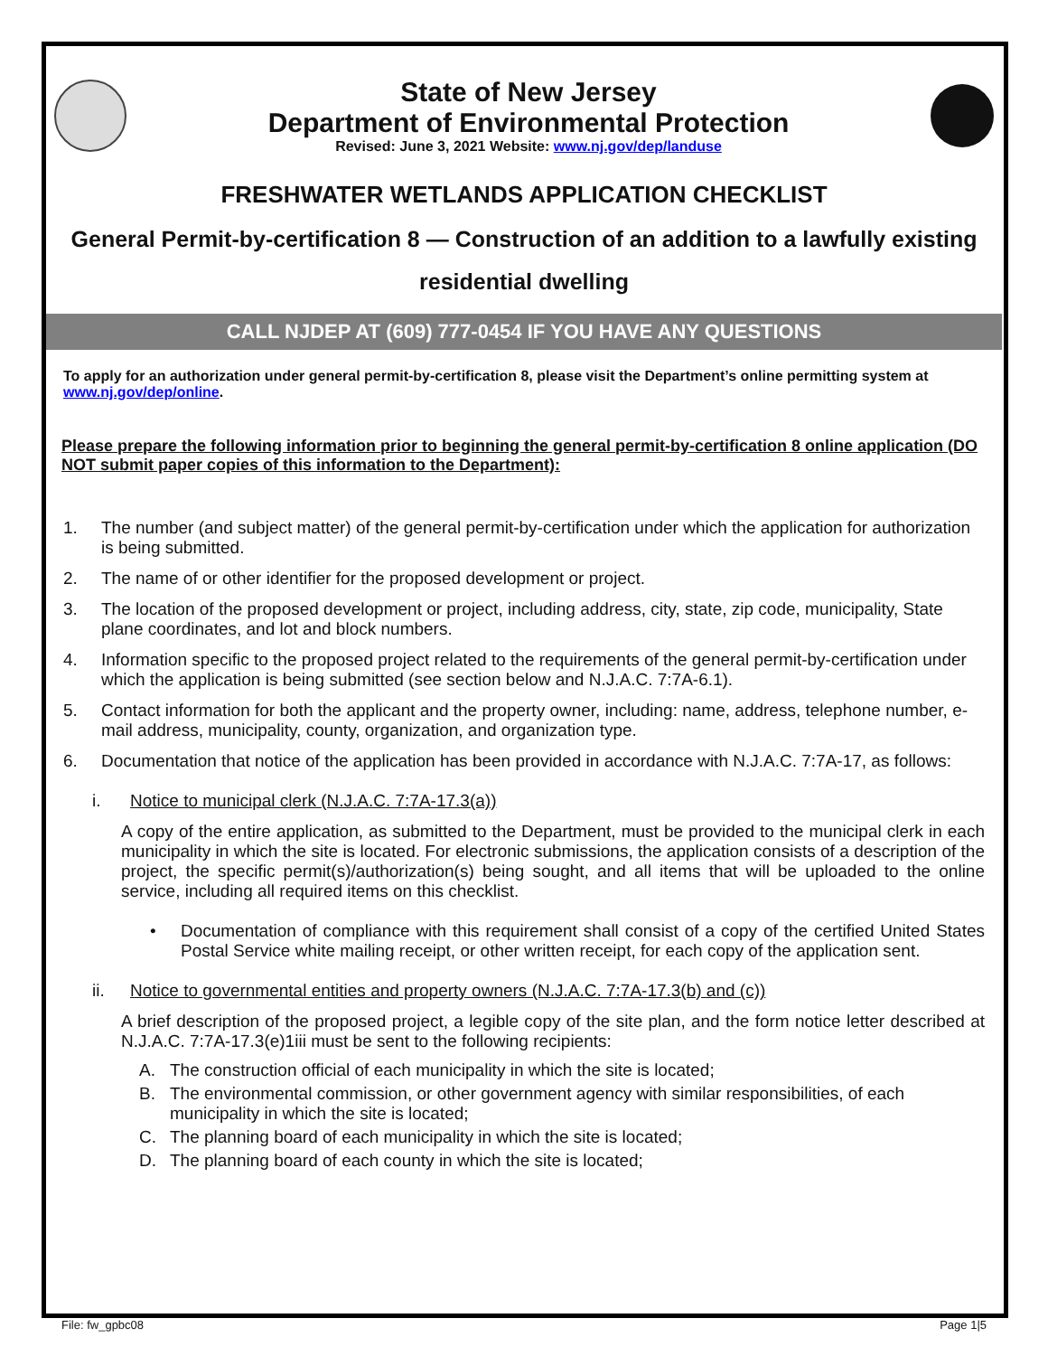State of New Jersey
Department of Environmental Protection
Revised: June 3, 2021 Website: www.nj.gov/dep/landuse
FRESHWATER WETLANDS APPLICATION CHECKLIST
General Permit-by-certification 8 — Construction of an addition to a lawfully existing residential dwelling
CALL NJDEP AT (609) 777-0454 IF YOU HAVE ANY QUESTIONS
To apply for an authorization under general permit-by-certification 8, please visit the Department’s online permitting system at www.nj.gov/dep/online.
Please prepare the following information prior to beginning the general permit-by-certification 8 online application (DO NOT submit paper copies of this information to the Department):
1. The number (and subject matter) of the general permit-by-certification under which the application for authorization is being submitted.
2. The name of or other identifier for the proposed development or project.
3. The location of the proposed development or project, including address, city, state, zip code, municipality, State plane coordinates, and lot and block numbers.
4. Information specific to the proposed project related to the requirements of the general permit-by-certification under which the application is being submitted (see section below and N.J.A.C. 7:7A-6.1).
5. Contact information for both the applicant and the property owner, including: name, address, telephone number, e-mail address, municipality, county, organization, and organization type.
6. Documentation that notice of the application has been provided in accordance with N.J.A.C. 7:7A-17, as follows:
i. Notice to municipal clerk (N.J.A.C. 7:7A-17.3(a))
A copy of the entire application, as submitted to the Department, must be provided to the municipal clerk in each municipality in which the site is located. For electronic submissions, the application consists of a description of the project, the specific permit(s)/authorization(s) being sought, and all items that will be uploaded to the online service, including all required items on this checklist.
• Documentation of compliance with this requirement shall consist of a copy of the certified United States Postal Service white mailing receipt, or other written receipt, for each copy of the application sent.
ii. Notice to governmental entities and property owners (N.J.A.C. 7:7A-17.3(b) and (c))
A brief description of the proposed project, a legible copy of the site plan, and the form notice letter described at N.J.A.C. 7:7A-17.3(e)1iii must be sent to the following recipients:
A. The construction official of each municipality in which the site is located;
B. The environmental commission, or other government agency with similar responsibilities, of each municipality in which the site is located;
C. The planning board of each municipality in which the site is located;
D. The planning board of each county in which the site is located;
File: fw_gpbc08 Page 1|5